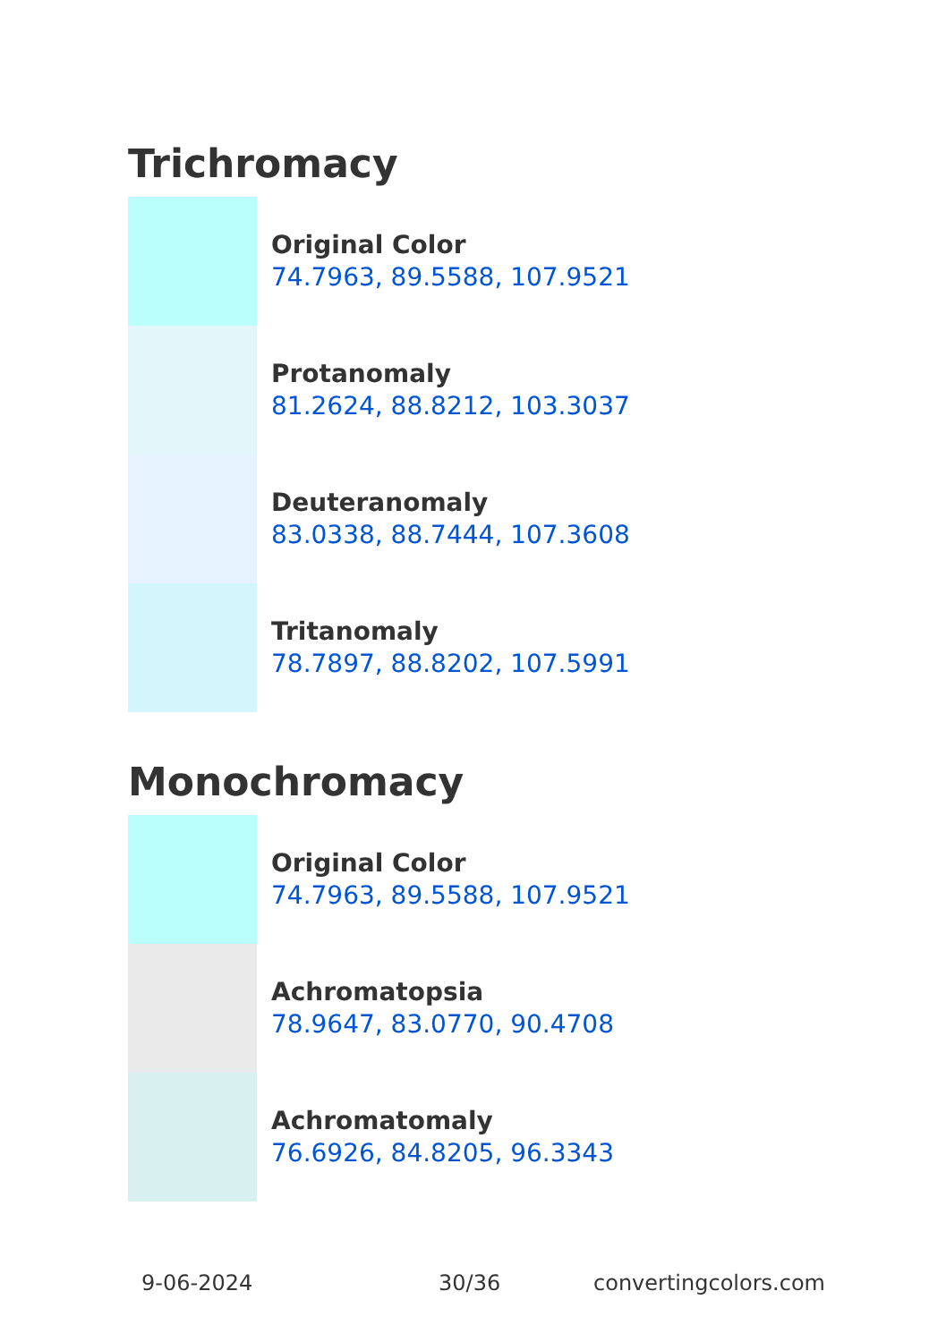Trichromacy
Original Color
74.7963, 89.5588, 107.9521
Protanomaly
81.2624, 88.8212, 103.3037
Deuteranomaly
83.0338, 88.7444, 107.3608
Tritanomaly
78.7897, 88.8202, 107.5991
Monochromacy
Original Color
74.7963, 89.5588, 107.9521
Achromatopsia
78.9647, 83.0770, 90.4708
Achromatomaly
76.6926, 84.8205, 96.3343
9-06-2024 30/36 convertingcolors.com